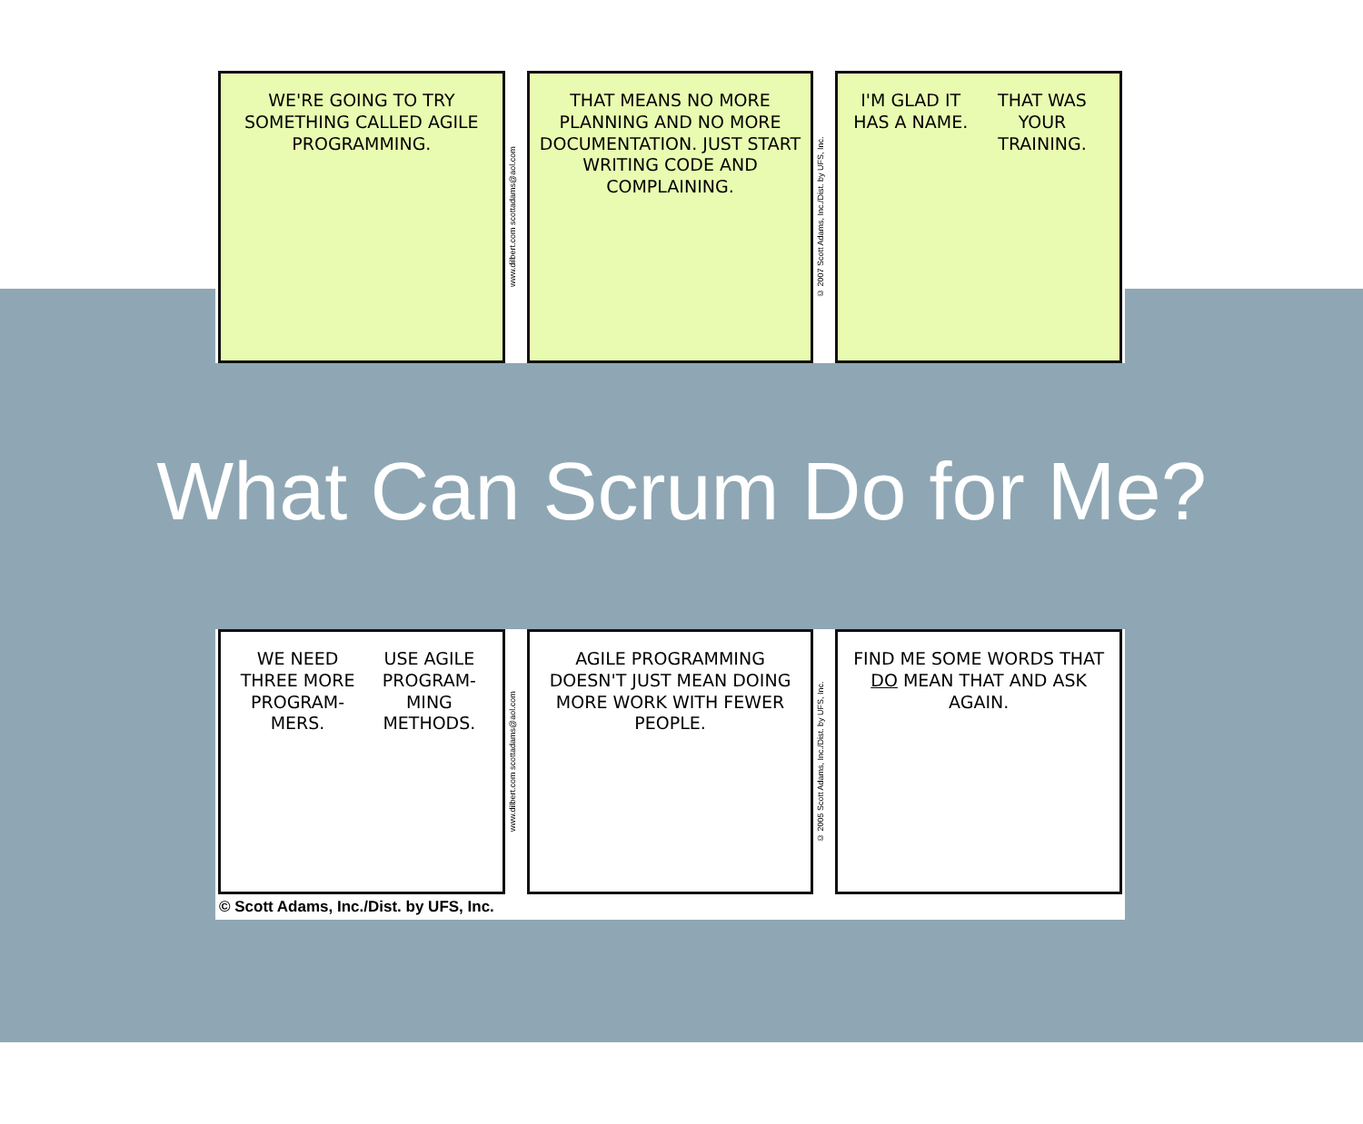WE'RE GOING TO TRY SOMETHING CALLED AGILE PROGRAMMING.
www.dilbert.com scottadams@aol.com
THAT MEANS NO MORE PLANNING AND NO MORE DOCUMENTATION. JUST START WRITING CODE AND COMPLAINING.
© 2007 Scott Adams, Inc./Dist. by UFS, Inc.
I'M GLAD IT HAS A NAME. THAT WAS YOUR TRAINING.
What Can Scrum Do for Me?
WE NEED THREE MORE PROGRAM- MERS. USE AGILE PROGRAM- MING METHODS.
www.dilbert.com scottadams@aol.com
AGILE PROGRAMMING DOESN'T JUST MEAN DOING MORE WORK WITH FEWER PEOPLE.
© 2005 Scott Adams, Inc./Dist. by UFS, Inc.
FIND ME SOME WORDS THAT DO MEAN THAT AND ASK AGAIN.
© Scott Adams, Inc./Dist. by UFS, Inc.